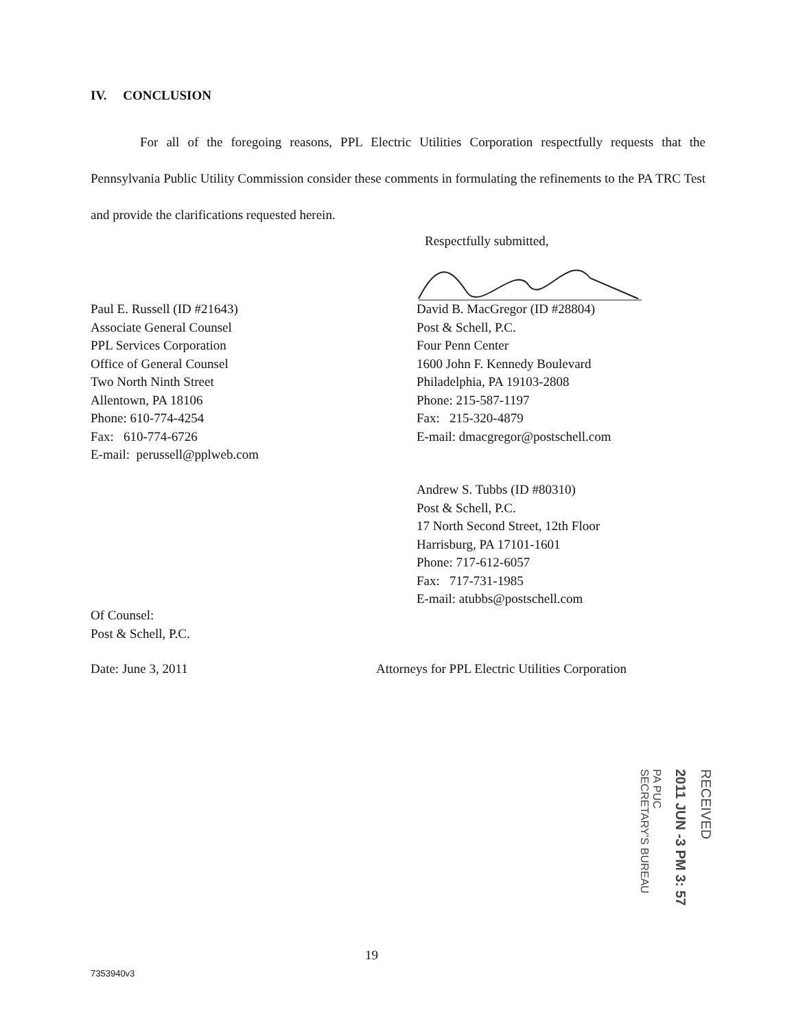IV. CONCLUSION
For all of the foregoing reasons, PPL Electric Utilities Corporation respectfully requests that the Pennsylvania Public Utility Commission consider these comments in formulating the refinements to the PA TRC Test and provide the clarifications requested herein.
Respectfully submitted,
Paul E. Russell (ID #21643)
Associate General Counsel
PPL Services Corporation
Office of General Counsel
Two North Ninth Street
Allentown, PA 18106
Phone: 610-774-4254
Fax: 610-774-6726
E-mail: perussell@pplweb.com
David B. MacGregor (ID #28804)
Post & Schell, P.C.
Four Penn Center
1600 John F. Kennedy Boulevard
Philadelphia, PA 19103-2808
Phone: 215-587-1197
Fax: 215-320-4879
E-mail: dmacgregor@postschell.com
Andrew S. Tubbs (ID #80310)
Post & Schell, P.C.
17 North Second Street, 12th Floor
Harrisburg, PA 17101-1601
Phone: 717-612-6057
Fax: 717-731-1985
E-mail: atubbs@postschell.com
Of Counsel:
Post & Schell, P.C.
Date: June 3, 2011
Attorneys for PPL Electric Utilities Corporation
RECEIVED
2011 JUN -3 PM 3: 57
PA PUC
SECRETARY'S BUREAU
19
7353940v3